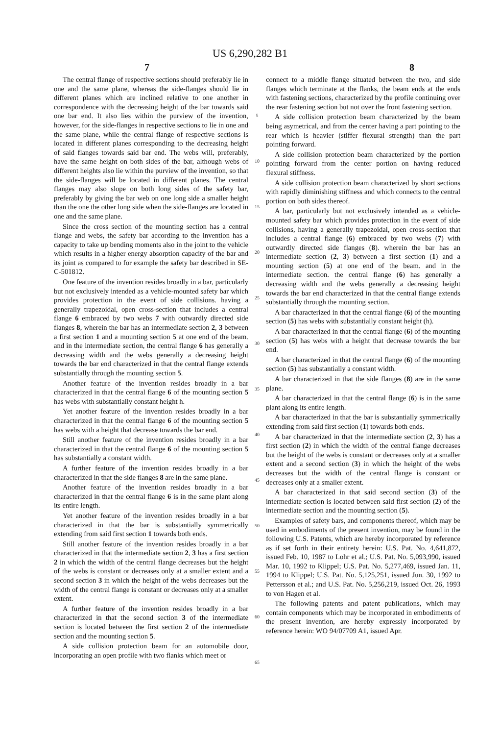US 6,290,282 B1
7 8
The central flange of respective sections should preferably lie in one and the same plane, whereas the side-flanges should lie in different planes which are inclined relative to one another in correspondence with the decreasing height of the bar towards said one bar end. It also lies within the purview of the invention, however, for the side-flanges in respective sections to lie in one and the same plane, while the central flange of respective sections is located in different planes corresponding to the decreasing height of said flanges towards said bar end. The webs will, preferably, have the same height on both sides of the bar, although webs of different heights also lie within the purview of the invention, so that the side-flanges will be located in different planes. The central flanges may also slope on both long sides of the safety bar, preferably by giving the bar web on one long side a smaller height than the one the other long side when the side-flanges are located in one and the same plane.
Since the cross section of the mounting section has a central flange and webs, the safety bar according to the invention has a capacity to take up bending moments also in the joint to the vehicle which results in a higher energy absorption capacity of the bar and its joint as compared to for example the safety bar described in SE-C-501812.
One feature of the invention resides broadly in a bar, particularly but not exclusively intended as a vehicle-mounted safety bar which provides protection in the event of side collisions. having a generally trapezoidal, open cross-section that includes a central flange 6 embraced by two webs 7 with outwardly directed side flanges 8, wherein the bar has an intermediate section 2, 3 between a first section 1 and a mounting section 5 at one end of the beam. and in the intermediate section, the central flange 6 has generally a decreasing width and the webs generally a decreasing height towards the bar end characterized in that the central flange extends substantially through the mounting section 5.
Another feature of the invention resides broadly in a bar characterized in that the central flange 6 of the mounting section 5 has webs with substantially constant height h.
Yet another feature of the invention resides broadly in a bar characterized in that the central flange 6 of the mounting section 5 has webs with a height that decrease towards the bar end.
Still another feature of the invention resides broadly in a bar characterized in that the central flange 6 of the mounting section 5 has substantially a constant width.
A further feature of the invention resides broadly in a bar characterized in that the side flanges 8 are in the same plane.
Another feature of the invention resides broadly in a bar characterized in that the central flange 6 is in the same plant along its entire length.
Yet another feature of the invention resides broadly in a bar characterized in that the bar is substantially symmetrically extending from said first section 1 towards both ends.
Still another feature of the invention resides broadly in a bar characterized in that the intermediate section 2, 3 has a first section 2 in which the width of the central flange decreases but the height of the webs is constant or decreases only at a smaller extent and a second section 3 in which the height of the webs decreases but the width of the central flange is constant or decreases only at a smaller extent.
A further feature of the invention resides broadly in a bar characterized in that the second section 3 of the intermediate section is located between the first section 2 of the intermediate section and the mounting section 5.
A side collision protection beam for an automobile door, incorporating an open profile with two flanks which meet or
5
10
15
20
25
30
35
40
45
50
55
60
65
connect to a middle flange situated between the two, and side flanges which terminate at the flanks, the beam ends at the ends with fastening sections, characterized by the profile continuing over the rear fastening section but not over the front fastening section.
A side collision protection beam characterized by the beam being asymetrical, and from the center having a part pointing to the rear which is heavier (stiffer flexural strength) than the part pointing forward.
A side collision protection beam characterized by the portion pointing forward from the center portion on having reduced flexural stiffness.
A side collision protection beam characterized by short sections with rapidly diminishing stiffness and which connects to the central portion on both sides thereof.
A bar, particularly but not exclusively intended as a vehicle-mounted safety bar which provides protection in the event of side collisions, having a generally trapezoidal, open cross-section that includes a central flange (6) embraced by two webs (7) with outwardly directed side flanges (8). wherein the bar has an intermediate section (2, 3) between a first section (1) and a mounting section (5) at one end of the beam. and in the intermediate section. the central flange (6) has generally a decreasing width and the webs generally a decreasing height towards the bar end characterized in that the central flange extends substantially through the mounting section.
A bar characterized in that the central flange (6) of the mounting section (5) has webs with substantially constant height (h).
A bar characterized in that the central flange (6) of the mounting section (5) has webs with a height that decrease towards the bar end.
A bar characterized in that the central flange (6) of the mounting section (5) has substantially a constant width.
A bar characterized in that the side flanges (8) are in the same plane.
A bar characterized in that the central flange (6) is in the same plant along its entire length.
A bar characterized in that the bar is substantially symmetrically extending from said first section (1) towards both ends.
A bar characterized in that the intermediate section (2, 3) has a first section (2) in which the width of the central flange decreases but the height of the webs is constant or decreases only at a smaller extent and a second section (3) in which the height of the webs decreases but the width of the central flange is constant or decreases only at a smaller extent.
A bar characterized in that said second section (3) of the intermediate section is located between said first section (2) of the intermediate section and the mounting section (5).
Examples of safety bars, and components thereof, which may be used in embodiments of the present invention, may be found in the following U.S. Patents, which are hereby incorporated by reference as if set forth in their entirety herein: U.S. Pat. No. 4,641,872, issued Feb. 10, 1987 to Lohr et al.; U.S. Pat. No. 5,093,990, issued Mar. 10, 1992 to Klippel; U.S. Pat. No. 5,277,469, issued Jan. 11, 1994 to Klippel; U.S. Pat. No. 5,125,251, issued Jun. 30, 1992 to Pettersson et al.; and U.S. Pat. No. 5,256,219, issued Oct. 26, 1993 to von Hagen et al.
The following patents and patent publications, which may contain components which may be incorporated in embodiments of the present invention, are hereby expressly incorporated by reference herein: WO 94/07709 A1, issued Apr.